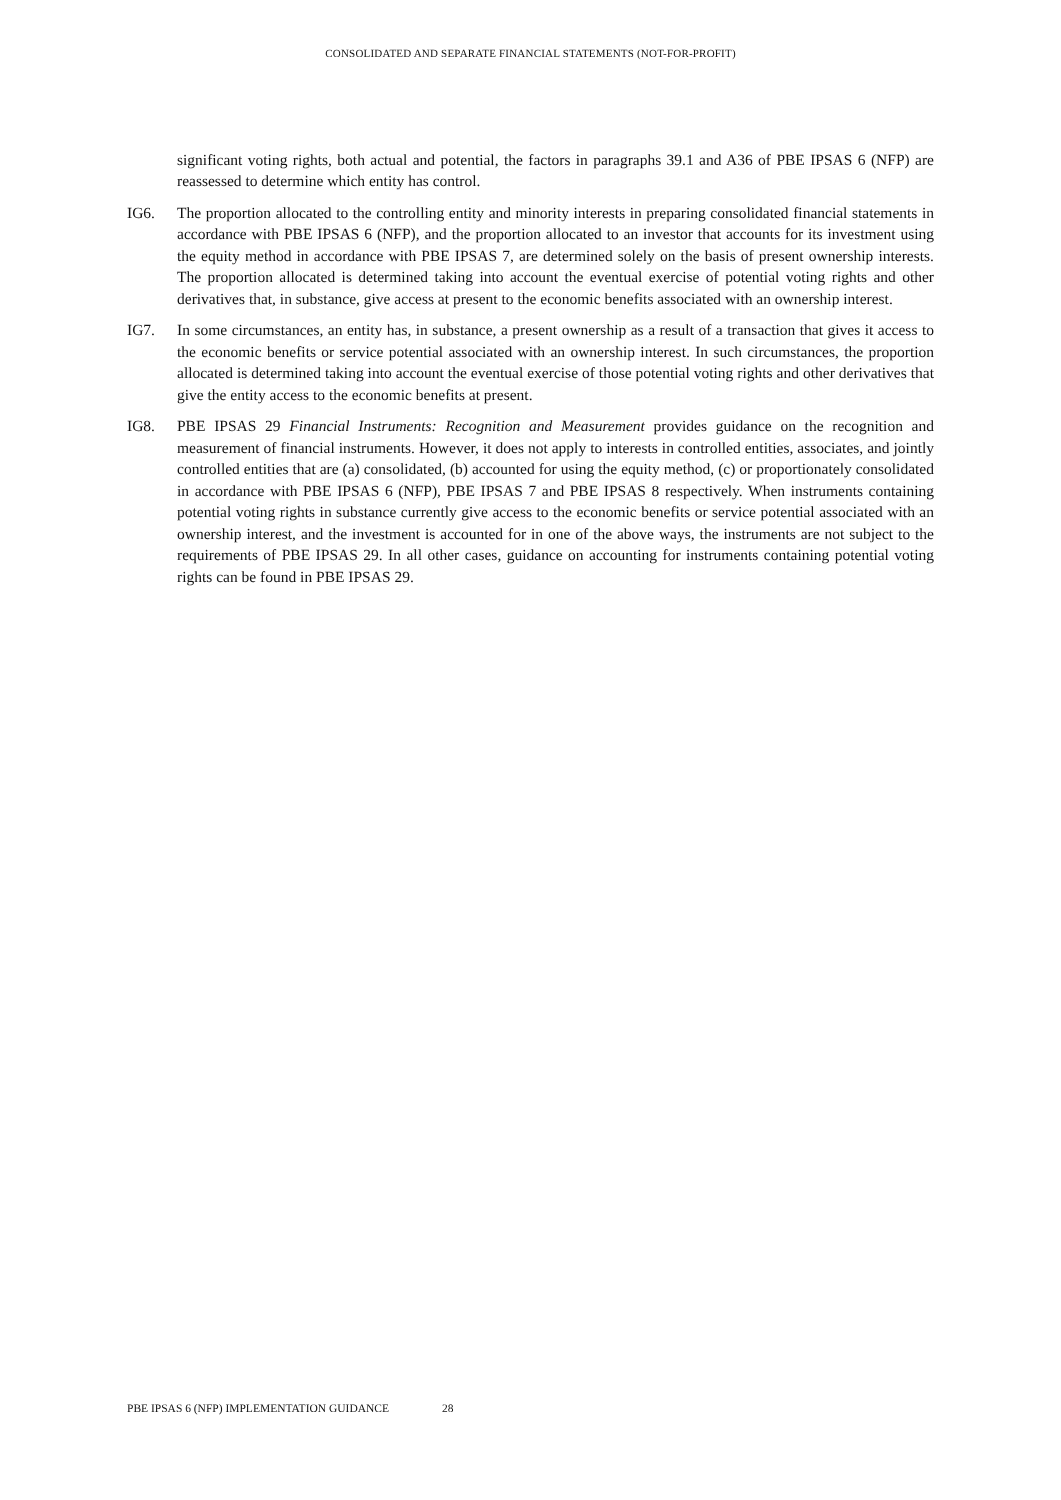CONSOLIDATED AND SEPARATE FINANCIAL STATEMENTS (NOT-FOR-PROFIT)
significant voting rights, both actual and potential, the factors in paragraphs 39.1 and A36 of PBE IPSAS 6 (NFP) are reassessed to determine which entity has control.
IG6. The proportion allocated to the controlling entity and minority interests in preparing consolidated financial statements in accordance with PBE IPSAS 6 (NFP), and the proportion allocated to an investor that accounts for its investment using the equity method in accordance with PBE IPSAS 7, are determined solely on the basis of present ownership interests. The proportion allocated is determined taking into account the eventual exercise of potential voting rights and other derivatives that, in substance, give access at present to the economic benefits associated with an ownership interest.
IG7. In some circumstances, an entity has, in substance, a present ownership as a result of a transaction that gives it access to the economic benefits or service potential associated with an ownership interest. In such circumstances, the proportion allocated is determined taking into account the eventual exercise of those potential voting rights and other derivatives that give the entity access to the economic benefits at present.
IG8. PBE IPSAS 29 Financial Instruments: Recognition and Measurement provides guidance on the recognition and measurement of financial instruments. However, it does not apply to interests in controlled entities, associates, and jointly controlled entities that are (a) consolidated, (b) accounted for using the equity method, (c) or proportionately consolidated in accordance with PBE IPSAS 6 (NFP), PBE IPSAS 7 and PBE IPSAS 8 respectively. When instruments containing potential voting rights in substance currently give access to the economic benefits or service potential associated with an ownership interest, and the investment is accounted for in one of the above ways, the instruments are not subject to the requirements of PBE IPSAS 29. In all other cases, guidance on accounting for instruments containing potential voting rights can be found in PBE IPSAS 29.
PBE IPSAS 6 (NFP) IMPLEMENTATION GUIDANCE 28